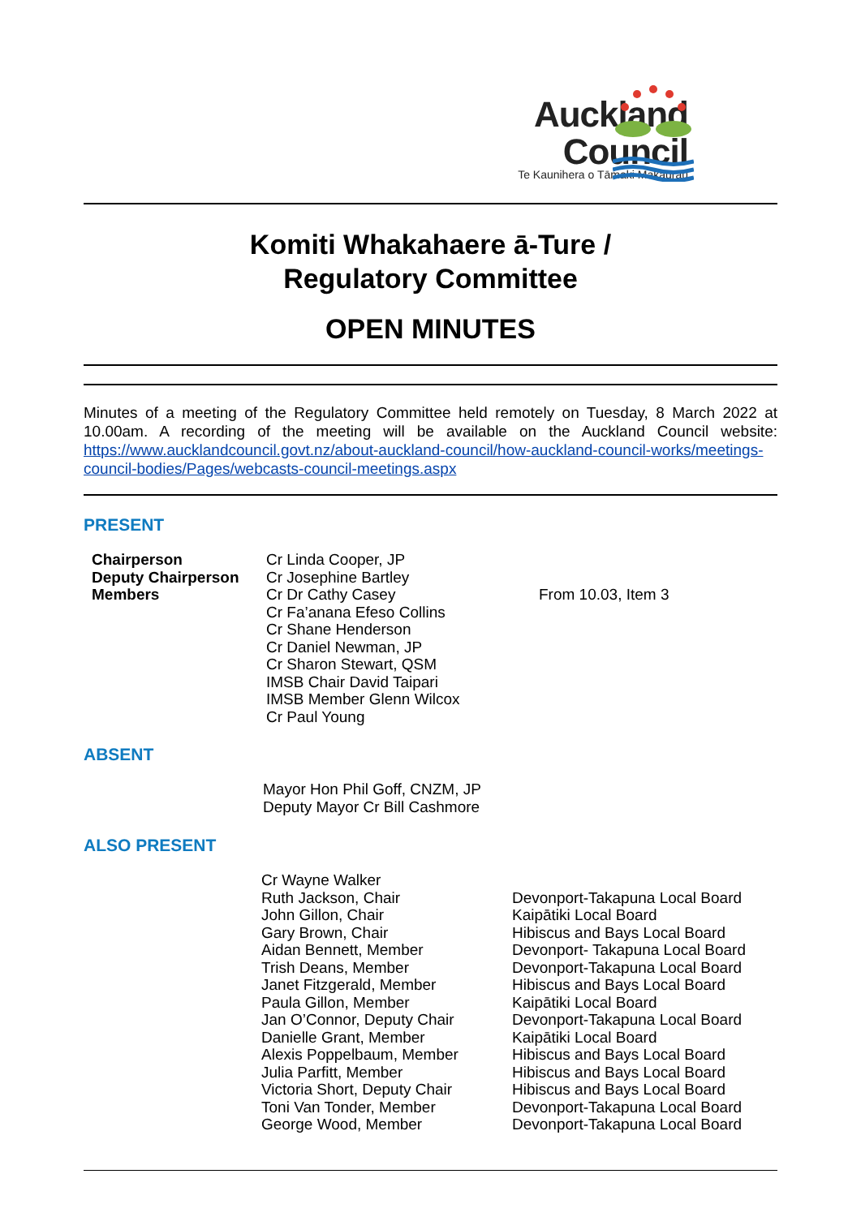Auckland
Council
Te Kaunihera o Tāmaki Makaurau
Komiti Whakahaere ā-Ture /
Regulatory Committee
OPEN MINUTES
Minutes of a meeting of the Regulatory Committee held remotely on Tuesday, 8 March 2022 at 10.00am. A recording of the meeting will be available on the Auckland Council website: https://www.aucklandcouncil.govt.nz/about-auckland-council/how-auckland-council-works/meetings-council-bodies/Pages/webcasts-council-meetings.aspx
PRESENT
| Chairperson Deputy Chairperson Members | Cr Linda Cooper, JP Cr Josephine Bartley Cr Dr Cathy Casey Cr Fa’anana Efeso Collins Cr Shane Henderson Cr Daniel Newman, JP Cr Sharon Stewart, QSM IMSB Chair David Taipari IMSB Member Glenn Wilcox Cr Paul Young | From 10.03, Item 3 |
ABSENT
Mayor Hon Phil Goff, CNZM, JP
Deputy Mayor Cr Bill Cashmore
ALSO PRESENT
| Cr Wayne Walker Ruth Jackson, Chair John Gillon, Chair Gary Brown, Chair Aidan Bennett, Member Trish Deans, Member Janet Fitzgerald, Member Paula Gillon, Member Jan O’Connor, Deputy Chair Danielle Grant, Member Alexis Poppelbaum, Member Julia Parfitt, Member Victoria Short, Deputy Chair Toni Van Tonder, Member George Wood, Member | Devonport-Takapuna Local Board Kaipātiki Local Board Hibiscus and Bays Local Board Devonport- Takapuna Local Board Devonport-Takapuna Local Board Hibiscus and Bays Local Board Kaipātiki Local Board Devonport-Takapuna Local Board Kaipātiki Local Board Hibiscus and Bays Local Board Hibiscus and Bays Local Board Hibiscus and Bays Local Board Devonport-Takapuna Local Board Devonport-Takapuna Local Board |